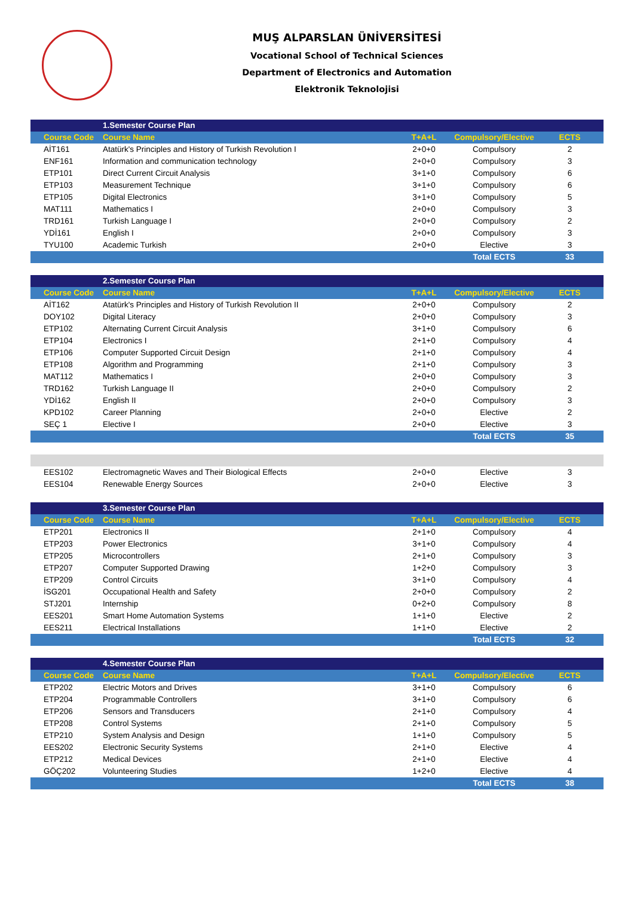MUŞ ALPARSLAN ÜNİVERSİTESİ
Vocational School of Technical Sciences
Department of Electronics and Automation
Elektronik Teknolojisi
| | 1.Semester Course Plan | | | |
| --- | --- | --- | --- | --- |
| Course Code | Course Name | T+A+L | Compulsory/Elective | ECTS |
| AİT161 | Atatürk's Principles and History of Turkish Revolution I | 2+0+0 | Compulsory | 2 |
| ENF161 | Information and communication technology | 2+0+0 | Compulsory | 3 |
| ETP101 | Direct Current Circuit Analysis | 3+1+0 | Compulsory | 6 |
| ETP103 | Measurement Technique | 3+1+0 | Compulsory | 6 |
| ETP105 | Digital Electronics | 3+1+0 | Compulsory | 5 |
| MAT111 | Mathematics I | 2+0+0 | Compulsory | 3 |
| TRD161 | Turkish Language I | 2+0+0 | Compulsory | 2 |
| YDİ161 | English I | 2+0+0 | Compulsory | 3 |
| TYU100 | Academic Turkish | 2+0+0 | Elective | 3 |
| | | | Total ECTS | 33 |
| | 2.Semester Course Plan | | | |
| --- | --- | --- | --- | --- |
| Course Code | Course Name | T+A+L | Compulsory/Elective | ECTS |
| AİT162 | Atatürk's Principles and History of Turkish Revolution II | 2+0+0 | Compulsory | 2 |
| DOY102 | Digital Literacy | 2+0+0 | Compulsory | 3 |
| ETP102 | Alternating Current Circuit Analysis | 3+1+0 | Compulsory | 6 |
| ETP104 | Electronics I | 2+1+0 | Compulsory | 4 |
| ETP106 | Computer Supported Circuit Design | 2+1+0 | Compulsory | 4 |
| ETP108 | Algorithm and Programming | 2+1+0 | Compulsory | 3 |
| MAT112 | Mathematics I | 2+0+0 | Compulsory | 3 |
| TRD162 | Turkish Language II | 2+0+0 | Compulsory | 2 |
| YDİ162 | English II | 2+0+0 | Compulsory | 3 |
| KPD102 | Career Planning | 2+0+0 | Elective | 2 |
| SEÇ 1 | Elective I | 2+0+0 | Elective | 3 |
| | | | Total ECTS | 35 |
| EES102 | Electromagnetic Waves and Their Biological Effects | 2+0+0 | Elective | 3 |
| EES104 | Renewable Energy Sources | 2+0+0 | Elective | 3 |
| | 3.Semester Course Plan | | | |
| --- | --- | --- | --- | --- |
| Course Code | Course Name | T+A+L | Compulsory/Elective | ECTS |
| ETP201 | Electronics II | 2+1+0 | Compulsory | 4 |
| ETP203 | Power Electronics | 3+1+0 | Compulsory | 4 |
| ETP205 | Microcontrollers | 2+1+0 | Compulsory | 3 |
| ETP207 | Computer Supported Drawing | 1+2+0 | Compulsory | 3 |
| ETP209 | Control Circuits | 3+1+0 | Compulsory | 4 |
| İSG201 | Occupational Health and Safety | 2+0+0 | Compulsory | 2 |
| STJ201 | Internship | 0+2+0 | Compulsory | 8 |
| EES201 | Smart Home Automation Systems | 1+1+0 | Elective | 2 |
| EES211 | Electrical Installations | 1+1+0 | Elective | 2 |
| | | | Total ECTS | 32 |
| | 4.Semester Course Plan | | | |
| --- | --- | --- | --- | --- |
| Course Code | Course Name | T+A+L | Compulsory/Elective | ECTS |
| ETP202 | Electric Motors and Drives | 3+1+0 | Compulsory | 6 |
| ETP204 | Programmable Controllers | 3+1+0 | Compulsory | 6 |
| ETP206 | Sensors and Transducers | 2+1+0 | Compulsory | 4 |
| ETP208 | Control Systems | 2+1+0 | Compulsory | 5 |
| ETP210 | System Analysis and Design | 1+1+0 | Compulsory | 5 |
| EES202 | Electronic Security Systems | 2+1+0 | Elective | 4 |
| ETP212 | Medical Devices | 2+1+0 | Elective | 4 |
| GÖÇ202 | Volunteering Studies | 1+2+0 | Elective | 4 |
| | | | Total ECTS | 38 |